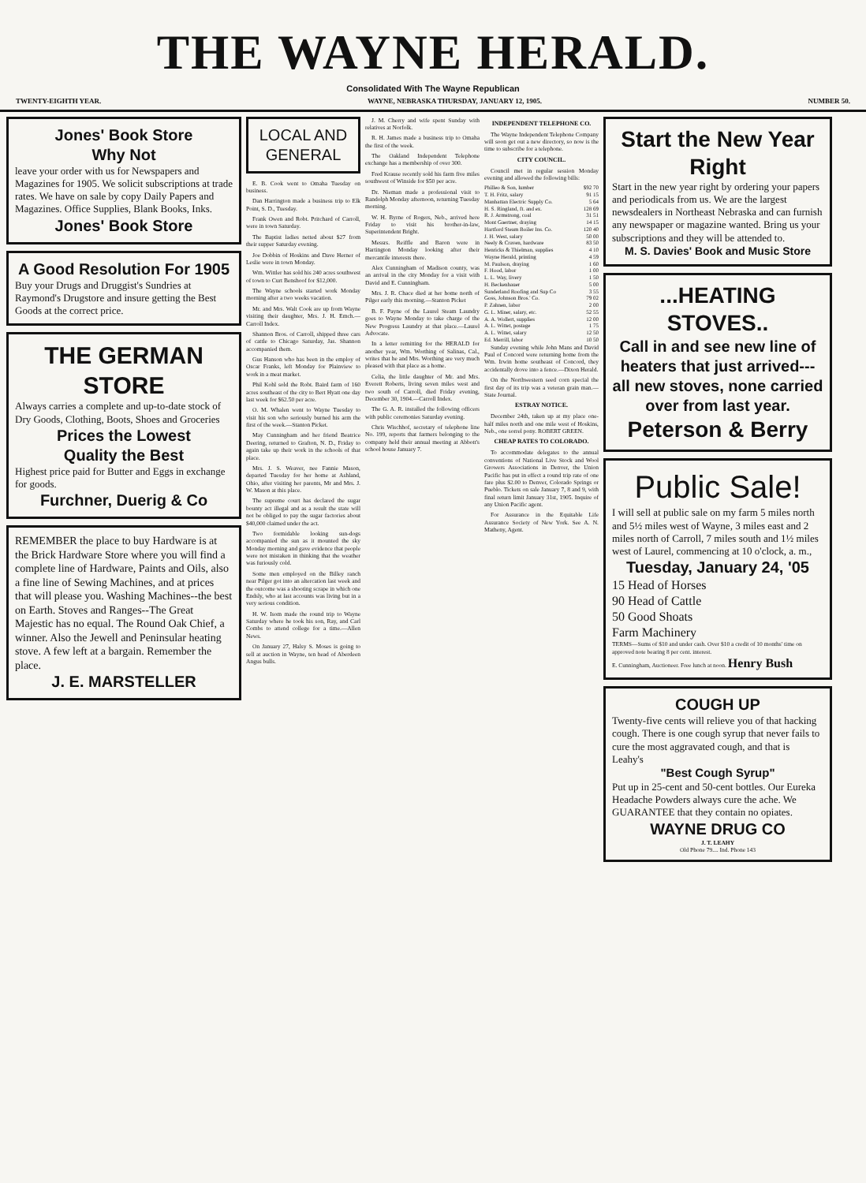THE WAYNE HERALD.
Consolidated With The Wayne Republican
TWENTY-EIGHTH YEAR. WAYNE, NEBRASKA THURSDAY, JANUARY 12, 1905. NUMBER 50.
Jones' Book Store
Why Not
leave your order with us for Newspapers and Magazines for 1905. We solicit subscriptions at trade rates. We have on sale by copy Daily Papers and Magazines. Office Supplies, Blank Books, Inks.
Jones' Book Store
A Good Resolution For 1905
Buy your Drugs and Druggist's Sundries at Raymond's Drugstore and insure getting the Best Goods at the correct price.
THE GERMAN STORE
Always carries a complete and up-to-date stock of Dry Goods, Clothing, Boots, Shoes and Groceries
Prices the Lowest
Quality the Best
Highest price paid for Butter and Eggs in exchange for goods.
Furchner, Duerig & Co
REMEMBER the place to buy Hardware is at the Brick Hardware Store where you will find a complete line of Hardware, Paints and Oils, also a fine line of Sewing Machines, and at prices that will please you. Washing Machines--the best on Earth. Stoves and Ranges--The Great Majestic has no equal. The Round Oak Chief, a winner. Also the Jewell and Peninsular heating stove. A few left at a bargain. Remember the place.
J. E. MARSTELLER
LOCAL AND GENERAL
E. B. Cook went to Omaha Tuesday on business.
Dan Harrington made a business trip to Elk Point, S. D., Tuesday.
Frank Owen and Robt. Pritchard of Carroll, were in town Saturday.
The Baptist ladies netted about $27 from their supper Saturday evening.
Joe Dobbin of Hoskins and Dave Herner of Leslie were in town Monday.
Wm. Wittler has sold his 240 acres southwest of town to Curt Benshoof for $12,000.
The Wayne schools started work Monday morning after a two weeks vacation.
Mr. and Mrs. Walt Cook are up from Wayne visiting their daughter, Mrs. J. H. Emch.—Carroll Index.
Shannon Bros. of Carroll, shipped three cars of cattle to Chicago Saturday, Jas. Shannon accompanied them.
Gus Hanson who has been in the employ of Oscar Franks, left Monday for Plainview to work in a meat market.
Phil Kohl sold the Robt. Baird farm of 160 acres southeast of the city to Bert Hyatt one day last week for $62.50 per acre.
O. M. Whalen went to Wayne Tuesday to visit his son who seriously burned his arm the first of the week.—Stanton Picket.
May Cunningham and her friend Beatrice Deering, returned to Grafton, N. D., Friday to again take up their work in the schools of that place.
Mrs. J. S. Weaver, nee Fannie Mason, departed Tuesday for her home at Ashland, Ohio, after visiting her parents, Mr and Mrs. J. W. Mason at this place.
The supreme court has declared the sugar bounty act illegal and as a result the state will not be obliged to pay the sugar factories about $40,000 claimed under the act.
Two formidable looking sun-dogs accompanied the sun as it mounted the sky Monday morning and gave evidence that people were not mistaken in thinking that the weather was furiously cold.
Some men employed on the Billey ranch near Pilger got into an altercation last week and the outcome was a shooting scrape in which one Endsly, who at last accounts was living but in a very serious condition.
H. W. Isom made the round trip to Wayne Saturday where he took his son, Ray, and Carl Combs to attend college for a time.—Allen News.
On January 27, Halsy S. Moses is going to sell at auction in Wayne, ten head of Aberdeen Angus bulls.
J. M. Cherry and wife spent Sunday with relatives at Norfolk.
R. H. James made a business trip to Omaha the first of the week.
The Oakland Independent Telephone exchange has a membership of over 300.
Fred Krause recently sold his farm five miles southwest of Winside for $50 per acre.
Dr. Nieman made a professional visit to Randolph Monday afternoon, returning Tuesday morning.
W. H. Byrne of Rogers, Neb., arrived here Friday to visit his brother-in-law, Superintendent Bright.
Messrs. Reiffle and Baron were in Hartington Monday looking after their mercantile interests there.
Alex Cunningham of Madison county, was an arrival in the city Monday for a visit with David and E. Cunningham.
Mrs. J. R. Chace died at her home north of Pilger early this morning.—Stanton Picket
B. F. Payne of the Laurel Steam Laundry goes to Wayne Monday to take charge of the New Progress Laundry at that place.—Laurel Advocate.
In a letter remitting for the HERALD for another year, Wm. Worthing of Salinas, Cal., writes that he and Mrs. Worthing are very much pleased with that place as a home.
Celia, the little daughter of Mr. and Mrs. Everett Roberts, living seven miles west and two south of Carroll, died Friday evening, December 30, 1904.—Carroll Index.
The G. A. R. installed the following officers with public ceremonies Saturday evening.
Chris Wischhof, secretary of telephone line No. 199, reports that farmers belonging to the company held their annual meeting at Abbott's school house January 7.
INDEPENDENT TELEPHONE CO.
The Wayne Independent Telephone Company will soon get out a new directory, so now is the time to subscribe for a telephone.
CITY COUNCIL.
Council met in regular session Monday evening and allowed the following bills:
| Philleo & Son, lumber | $92 70 |
| T. H. Fritz, salary | 91 15 |
| Manhattan Electric Supply Co. | 5 64 |
| H. S. Ringland, ft. and ex. | 128 69 |
| R. J. Armstrong, coal | 31 51 |
| Mont Gaertner, draying | 14 15 |
| Hartford Steam Boiler Ins. Co. | 120 40 |
| J. H. West, salary | 50 00 |
| Neely & Craven, hardware | 83 50 |
| Henricks & Thielman, supplies | 4 10 |
| Wayne Herald, printing | 4 59 |
| M. Paulson, draying | 1 60 |
| F. Hood, labor | 1 00 |
| L. L. Way, livery | 1 50 |
| H. Beckenhauer | 5 00 |
| Sunderland Roofing and Sup Co | 3 55 |
| Goss, Johnson Bros.' Co. | 79 02 |
| P. Zahnen, labor | 2 00 |
| G. L. Miner, salary, etc. | 52 55 |
| A. A. Wollert, supplies | 12 00 |
| A. L. Wittet, postage | 1 75 |
| A. L. Wittet, salary | 12 50 |
| Ed. Merrill, labor | 10 50 |
Sunday evening while John Mans and David Paul of Concord were returning home from the Wm. Irwin home southeast of Concord, they accidentally drove into a fence.—Dixon Herald.
On the Northwestern seed corn special the first day of its trip was a veteran grain man.—State Journal.
ESTRAY NOTICE.
December 24th, taken up at my place one-half miles north and one mile west of Hoskins, Neb., one sorrel pony. ROBERT GREEN.
CHEAP RATES TO COLORADO.
To accommodate delegates to the annual conventions of National Live Stock and Wool Growers Associations in Denver, the Union Pacific has put in effect a round trip rate of one fare plus $2.00 to Denver, Colorado Springs or Pueblo. Tickets on sale January 7, 8 and 9, with final return limit January 31st, 1905. Inquire of any Union Pacific agent.
For Assurance in the Equitable Life Assurance Society of New York. See A. N. Matheny, Agent.
Start the New Year Right
Start in the new year right by ordering your papers and periodicals from us. We are the largest newsdealers in Northeast Nebraska and can furnish any newspaper or magazine wanted. Bring us your subscriptions and they will be attended to.
M. S. Davies' Book and Music Store
...HEATING STOVES..
Call in and see new line of heaters that just arrived--- all new stoves, none carried over from last year.
Peterson & Berry
Public Sale!
I will sell at public sale on my farm 5 miles north and 5½ miles west of Wayne, 3 miles east and 2 miles north of Carroll, 7 miles south and 1½ miles west of Laurel, commencing at 10 o'clock, a. m.,
Tuesday, January 24, '05
15 Head of Horses
90 Head of Cattle
50 Good Shoats
Farm Machinery
TERMS—Sums of $10 and under cash. Over $10 a credit of 10 months' time on approved note bearing 8 per cent. interest.
E. Cunningham, Auctioneer. Free lunch at noon. Henry Bush
COUGH UP
Twenty-five cents will relieve you of that hacking cough. There is one cough syrup that never fails to cure the most aggravated cough, and that is Leahy's
"Best Cough Syrup"
Put up in 25-cent and 50-cent bottles. Our Eureka Headache Powders always cure the ache. We GUARANTEE that they contain no opiates.
WAYNE DRUG CO
J. T. LEAHY
Old Phone 79.... Ind. Phone 143